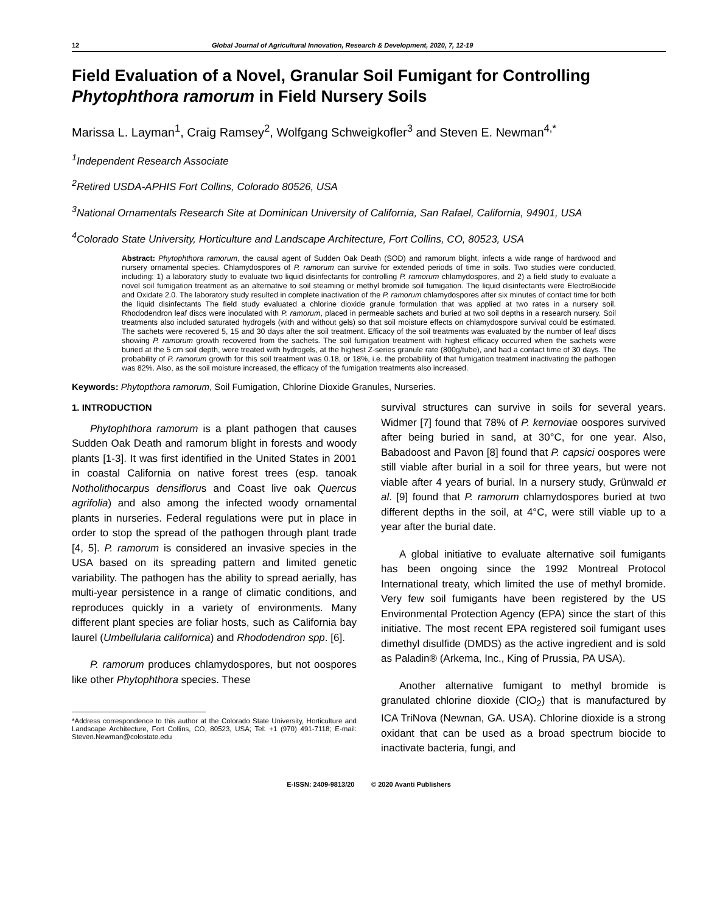12 Global Journal of Agricultural Innovation, Research & Development, 2020, 7, 12-19
Field Evaluation of a Novel, Granular Soil Fumigant for Controlling Phytophthora ramorum in Field Nursery Soils
Marissa L. Layman<sup>1</sup>, Craig Ramsey<sup>2</sup>, Wolfgang Schweigkofler<sup>3</sup> and Steven E. Newman<sup>4,*</sup>
<sup>1</sup> Independent Research Associate
<sup>2</sup> Retired USDA-APHIS Fort Collins, Colorado 80526, USA
<sup>3</sup> National Ornamentals Research Site at Dominican University of California, San Rafael, California, 94901, USA
<sup>4</sup> Colorado State University, Horticulture and Landscape Architecture, Fort Collins, CO, 80523, USA
Abstract: Phytophthora ramorum, the causal agent of Sudden Oak Death (SOD) and ramorum blight, infects a wide range of hardwood and nursery ornamental species. Chlamydospores of P. ramorum can survive for extended periods of time in soils. Two studies were conducted, including: 1) a laboratory study to evaluate two liquid disinfectants for controlling P. ramorum chlamydospores, and 2) a field study to evaluate a novel soil fumigation treatment as an alternative to soil steaming or methyl bromide soil fumigation. The liquid disinfectants were ElectroBiocide and Oxidate 2.0. The laboratory study resulted in complete inactivation of the P. ramorum chlamydospores after six minutes of contact time for both the liquid disinfectants The field study evaluated a chlorine dioxide granule formulation that was applied at two rates in a nursery soil. Rhododendron leaf discs were inoculated with P. ramorum, placed in permeable sachets and buried at two soil depths in a research nursery. Soil treatments also included saturated hydrogels (with and without gels) so that soil moisture effects on chlamydospore survival could be estimated. The sachets were recovered 5, 15 and 30 days after the soil treatment. Efficacy of the soil treatments was evaluated by the number of leaf discs showing P. ramorum growth recovered from the sachets. The soil fumigation treatment with highest efficacy occurred when the sachets were buried at the 5 cm soil depth, were treated with hydrogels, at the highest Z-series granule rate (800g/tube), and had a contact time of 30 days. The probability of P. ramorum growth for this soil treatment was 0.18, or 18%, i.e. the probability of that fumigation treatment inactivating the pathogen was 82%. Also, as the soil moisture increased, the efficacy of the fumigation treatments also increased.
Keywords: Phytopthora ramorum, Soil Fumigation, Chlorine Dioxide Granules, Nurseries.
1. INTRODUCTION
Phytophthora ramorum is a plant pathogen that causes Sudden Oak Death and ramorum blight in forests and woody plants [1-3]. It was first identified in the United States in 2001 in coastal California on native forest trees (esp. tanoak Notholithocarpus densiflorus and Coast live oak Quercus agrifolia) and also among the infected woody ornamental plants in nurseries. Federal regulations were put in place in order to stop the spread of the pathogen through plant trade [4, 5]. P. ramorum is considered an invasive species in the USA based on its spreading pattern and limited genetic variability. The pathogen has the ability to spread aerially, has multi-year persistence in a range of climatic conditions, and reproduces quickly in a variety of environments. Many different plant species are foliar hosts, such as California bay laurel (Umbellularia californica) and Rhododendron spp. [6].
P. ramorum produces chlamydospores, but not oospores like other Phytophthora species. These
*Address correspondence to this author at the Colorado State University, Horticulture and Landscape Architecture, Fort Collins, CO, 80523, USA; Tel: +1 (970) 491-7118; E-mail: Steven.Newman@colostate.edu
survival structures can survive in soils for several years. Widmer [7] found that 78% of P. kernoviae oospores survived after being buried in sand, at 30°C, for one year. Also, Babadoost and Pavon [8] found that P. capsici oospores were still viable after burial in a soil for three years, but were not viable after 4 years of burial. In a nursery study, Grünwald et al. [9] found that P. ramorum chlamydospores buried at two different depths in the soil, at 4°C, were still viable up to a year after the burial date.
A global initiative to evaluate alternative soil fumigants has been ongoing since the 1992 Montreal Protocol International treaty, which limited the use of methyl bromide. Very few soil fumigants have been registered by the US Environmental Protection Agency (EPA) since the start of this initiative. The most recent EPA registered soil fumigant uses dimethyl disulfide (DMDS) as the active ingredient and is sold as Paladin® (Arkema, Inc., King of Prussia, PA USA).
Another alternative fumigant to methyl bromide is granulated chlorine dioxide (ClO<sub>2</sub>) that is manufactured by ICA TriNova (Newnan, GA. USA). Chlorine dioxide is a strong oxidant that can be used as a broad spectrum biocide to inactivate bacteria, fungi, and
E-ISSN: 2409-9813/20 © 2020 Avanti Publishers